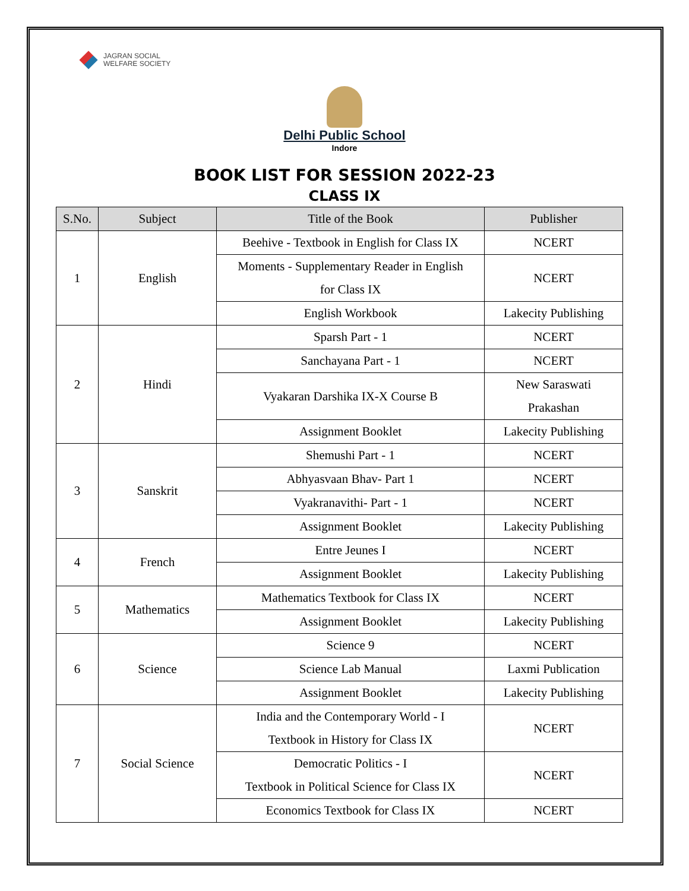JAGRAN SOCIAL
WELFARE SOCIETY
Delhi Public School
Indore
BOOK LIST FOR SESSION 2022-23
CLASS IX
| S.No. | Subject | Title of the Book | Publisher |
| --- | --- | --- | --- |
| 1 | English | Beehive - Textbook in English for Class IX | NCERT |
| | | Moments - Supplementary Reader in English for Class IX | NCERT |
| | | English Workbook | Lakecity Publishing |
| 2 | Hindi | Sparsh Part - 1 | NCERT |
| | | Sanchayana Part - 1 | NCERT |
| | | Vyakaran Darshika IX-X Course B | New Saraswati Prakashan |
| | | Assignment Booklet | Lakecity Publishing |
| 3 | Sanskrit | Shemushi Part - 1 | NCERT |
| | | Abhyasvaan Bhav- Part 1 | NCERT |
| | | Vyakranavithi- Part - 1 | NCERT |
| | | Assignment Booklet | Lakecity Publishing |
| 4 | French | Entre Jeunes I | NCERT |
| | | Assignment Booklet | Lakecity Publishing |
| 5 | Mathematics | Mathematics Textbook for Class IX | NCERT |
| | | Assignment Booklet | Lakecity Publishing |
| 6 | Science | Science 9 | NCERT |
| | | Science Lab Manual | Laxmi Publication |
| | | Assignment Booklet | Lakecity Publishing |
| 7 | Social Science | India and the Contemporary World - I Textbook in History for Class IX | NCERT |
| | | Democratic Politics - I Textbook in Political Science for Class IX | NCERT |
| | | Economics Textbook for Class IX | NCERT |